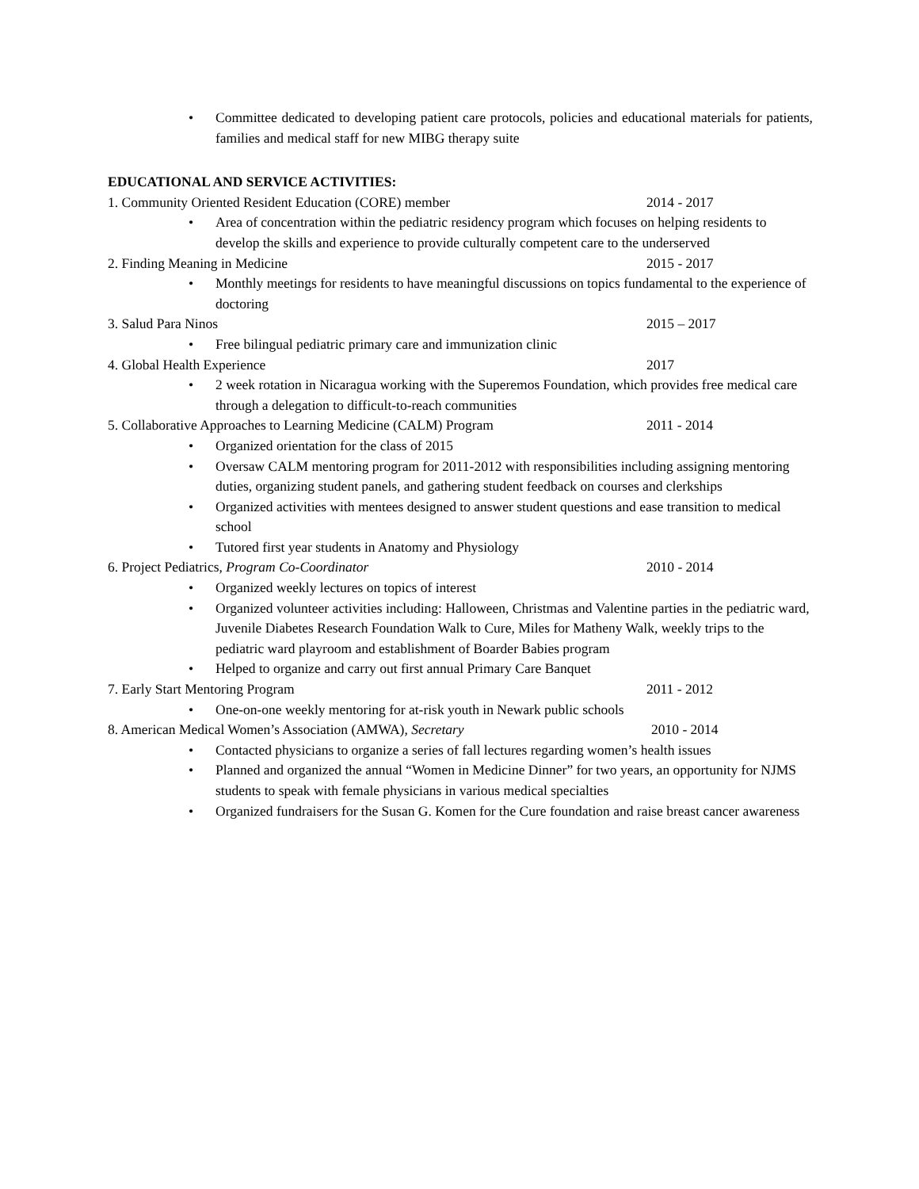• Committee dedicated to developing patient care protocols, policies and educational materials for patients, families and medical staff for new MIBG therapy suite
EDUCATIONAL AND SERVICE ACTIVITIES:
1. Community Oriented Resident Education (CORE) member 2014 - 2017
• Area of concentration within the pediatric residency program which focuses on helping residents to develop the skills and experience to provide culturally competent care to the underserved
2. Finding Meaning in Medicine 2015 - 2017
• Monthly meetings for residents to have meaningful discussions on topics fundamental to the experience of doctoring
3. Salud Para Ninos 2015 – 2017
• Free bilingual pediatric primary care and immunization clinic
4. Global Health Experience 2017
• 2 week rotation in Nicaragua working with the Superemos Foundation, which provides free medical care through a delegation to difficult-to-reach communities
5. Collaborative Approaches to Learning Medicine (CALM) Program 2011 - 2014
• Organized orientation for the class of 2015
• Oversaw CALM mentoring program for 2011-2012 with responsibilities including assigning mentoring duties, organizing student panels, and gathering student feedback on courses and clerkships
• Organized activities with mentees designed to answer student questions and ease transition to medical school
• Tutored first year students in Anatomy and Physiology
6. Project Pediatrics, Program Co-Coordinator 2010 - 2014
• Organized weekly lectures on topics of interest
• Organized volunteer activities including: Halloween, Christmas and Valentine parties in the pediatric ward, Juvenile Diabetes Research Foundation Walk to Cure, Miles for Matheny Walk, weekly trips to the pediatric ward playroom and establishment of Boarder Babies program
• Helped to organize and carry out first annual Primary Care Banquet
7. Early Start Mentoring Program 2011 - 2012
• One-on-one weekly mentoring for at-risk youth in Newark public schools
8. American Medical Women’s Association (AMWA), Secretary 2010 - 2014
• Contacted physicians to organize a series of fall lectures regarding women’s health issues
• Planned and organized the annual “Women in Medicine Dinner” for two years, an opportunity for NJMS students to speak with female physicians in various medical specialties
• Organized fundraisers for the Susan G. Komen for the Cure foundation and raise breast cancer awareness